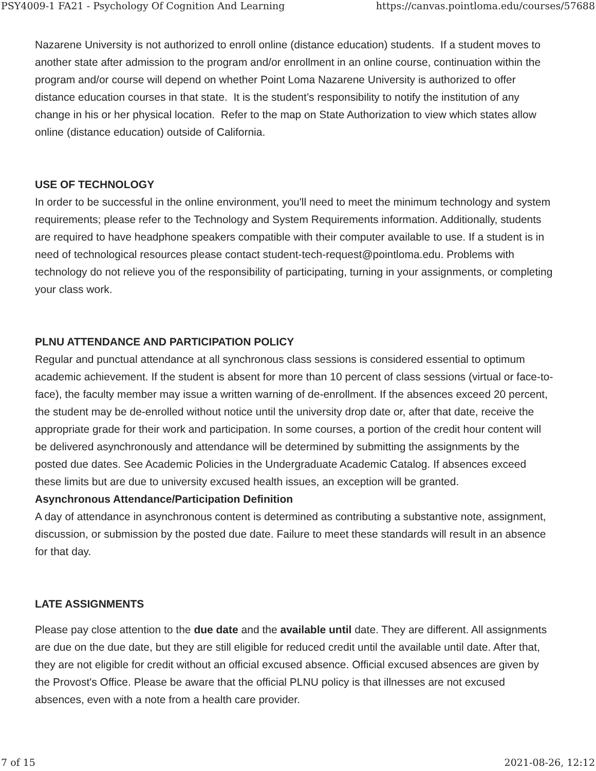PSY4009-1 FA21 - Psychology Of Cognition And Learning https://canvas.pointloma.edu/courses/57688
Nazarene University is not authorized to enroll online (distance education) students. If a student moves to another state after admission to the program and/or enrollment in an online course, continuation within the program and/or course will depend on whether Point Loma Nazarene University is authorized to offer distance education courses in that state. It is the student’s responsibility to notify the institution of any change in his or her physical location. Refer to the map on State Authorization to view which states allow online (distance education) outside of California.
USE OF TECHNOLOGY
In order to be successful in the online environment, you'll need to meet the minimum technology and system requirements; please refer to the Technology and System Requirements information. Additionally, students are required to have headphone speakers compatible with their computer available to use. If a student is in need of technological resources please contact student-tech-request@pointloma.edu. Problems with technology do not relieve you of the responsibility of participating, turning in your assignments, or completing your class work.
PLNU ATTENDANCE AND PARTICIPATION POLICY
Regular and punctual attendance at all synchronous class sessions is considered essential to optimum academic achievement. If the student is absent for more than 10 percent of class sessions (virtual or face-to-face), the faculty member may issue a written warning of de-enrollment. If the absences exceed 20 percent, the student may be de-enrolled without notice until the university drop date or, after that date, receive the appropriate grade for their work and participation. In some courses, a portion of the credit hour content will be delivered asynchronously and attendance will be determined by submitting the assignments by the posted due dates. See Academic Policies in the Undergraduate Academic Catalog. If absences exceed these limits but are due to university excused health issues, an exception will be granted.
Asynchronous Attendance/Participation Definition
A day of attendance in asynchronous content is determined as contributing a substantive note, assignment, discussion, or submission by the posted due date. Failure to meet these standards will result in an absence for that day.
LATE ASSIGNMENTS
Please pay close attention to the due date and the available until date. They are different. All assignments are due on the due date, but they are still eligible for reduced credit until the available until date. After that, they are not eligible for credit without an official excused absence. Official excused absences are given by the Provost's Office. Please be aware that the official PLNU policy is that illnesses are not excused absences, even with a note from a health care provider.
7 of 15 2021-08-26, 12:12